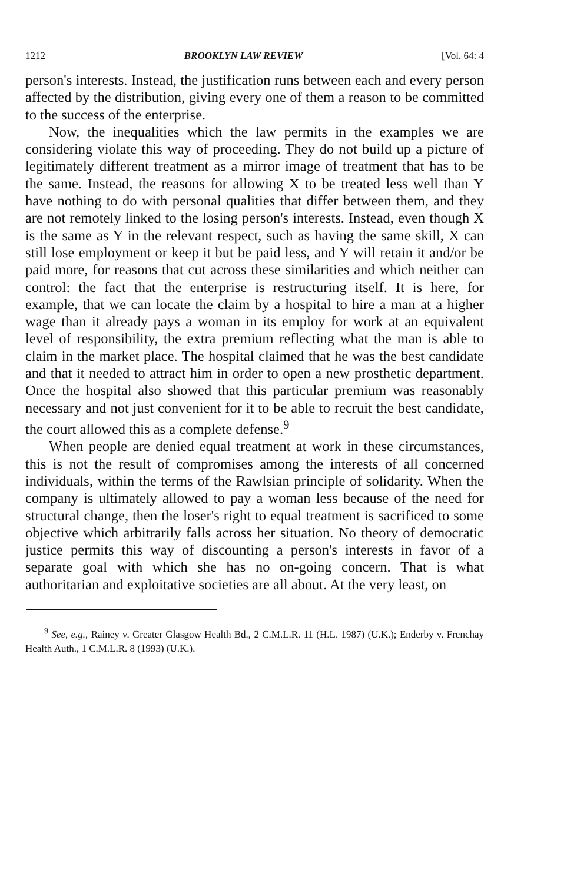1212 BROOKLYN LAW REVIEW [Vol. 64: 4
person's interests. Instead, the justification runs between each and every person affected by the distribution, giving every one of them a reason to be committed to the success of the enterprise.
Now, the inequalities which the law permits in the examples we are considering violate this way of proceeding. They do not build up a picture of legitimately different treatment as a mirror image of treatment that has to be the same. Instead, the reasons for allowing X to be treated less well than Y have nothing to do with personal qualities that differ between them, and they are not remotely linked to the losing person's interests. Instead, even though X is the same as Y in the relevant respect, such as having the same skill, X can still lose employment or keep it but be paid less, and Y will retain it and/or be paid more, for reasons that cut across these similarities and which neither can control: the fact that the enterprise is restructuring itself. It is here, for example, that we can locate the claim by a hospital to hire a man at a higher wage than it already pays a woman in its employ for work at an equivalent level of responsibility, the extra premium reflecting what the man is able to claim in the market place. The hospital claimed that he was the best candidate and that it needed to attract him in order to open a new prosthetic department. Once the hospital also showed that this particular premium was reasonably necessary and not just convenient for it to be able to recruit the best candidate, the court allowed this as a complete defense.<sup>9</sup>
When people are denied equal treatment at work in these circumstances, this is not the result of compromises among the interests of all concerned individuals, within the terms of the Rawlsian principle of solidarity. When the company is ultimately allowed to pay a woman less because of the need for structural change, then the loser's right to equal treatment is sacrificed to some objective which arbitrarily falls across her situation. No theory of democratic justice permits this way of discounting a person's interests in favor of a separate goal with which she has no on-going concern. That is what authoritarian and exploitative societies are all about. At the very least, on
<sup>9</sup> See, e.g., Rainey v. Greater Glasgow Health Bd., 2 C.M.L.R. 11 (H.L. 1987) (U.K.); Enderby v. Frenchay Health Auth., 1 C.M.L.R. 8 (1993) (U.K.).